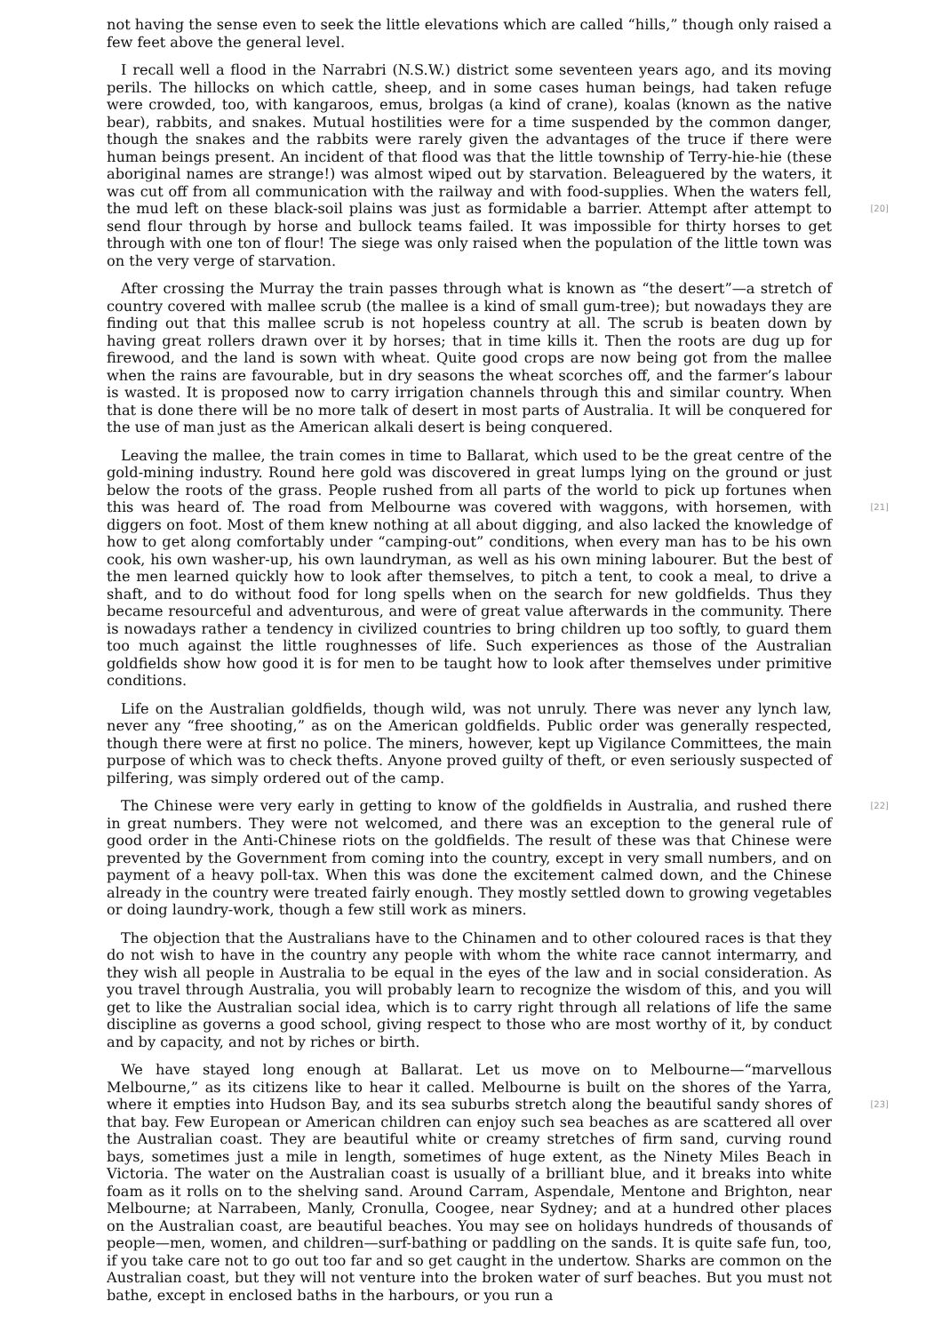not having the sense even to seek the little elevations which are called “hills,” though only raised a few feet above the general level.
I recall well a flood in the Narrabri (N.S.W.) district some seventeen years ago, and its moving perils. The hillocks on which cattle, sheep, and in some cases human beings, had taken refuge were crowded, too, with kangaroos, emus, brolgas (a kind of crane), koalas (known as the native bear), rabbits, and snakes. Mutual hostilities were for a time suspended by the common danger, though the snakes and the rabbits were rarely given the advantages of the truce if there were human beings present. An incident of that flood was that the little township of Terry-hie-hie (these aboriginal names are strange!) was almost wiped out by starvation. Beleaguered by the waters, it was cut off from all communication with the railway and with food-supplies. When the waters fell, the mud left on these black-soil plains was just as formidable a barrier. Attempt after [20] attempt to send flour through by horse and bullock teams failed. It was impossible for thirty horses to get through with one ton of flour! The siege was only raised when the population of the little town was on the very verge of starvation.
After crossing the Murray the train passes through what is known as “the desert”—a stretch of country covered with mallee scrub (the mallee is a kind of small gum-tree); but nowadays they are finding out that this mallee scrub is not hopeless country at all. The scrub is beaten down by having great rollers drawn over it by horses; that in time kills it. Then the roots are dug up for firewood, and the land is sown with wheat. Quite good crops are now being got from the mallee when the rains are favourable, but in dry seasons the wheat scorches off, and the farmer’s labour is wasted. It is proposed now to carry irrigation channels through this and similar country. When that is done there will be no more talk of desert in most parts of Australia. It will be conquered for the use of man just as the American alkali desert is being conquered.
Leaving the mallee, the train comes in time to Ballarat, which used to be the great centre of the gold-mining industry. Round here gold was discovered in great lumps lying on the ground or just below the roots of the grass. People rushed from all parts of the world to pick up fortunes when this was heard of. The road from Melbourne was covered with waggons, with horsemen, with [21] diggers on foot. Most of them knew nothing at all about digging, and also lacked the knowledge of how to get along comfortably under “camping-out” conditions, when every man has to be his own cook, his own washer-up, his own laundryman, as well as his own mining labourer. But the best of the men learned quickly how to look after themselves, to pitch a tent, to cook a meal, to drive a shaft, and to do without food for long spells when on the search for new goldfields. Thus they became resourceful and adventurous, and were of great value afterwards in the community. There is nowadays rather a tendency in civilized countries to bring children up too softly, to guard them too much against the little roughnesses of life. Such experiences as those of the Australian goldfields show how good it is for men to be taught how to look after themselves under primitive conditions.
Life on the Australian goldfields, though wild, was not unruly. There was never any lynch law, never any “free shooting,” as on the American goldfields. Public order was generally respected, though there were at first no police. The miners, however, kept up Vigilance Committees, the main purpose of which was to check thefts. Anyone proved guilty of theft, or even seriously suspected of pilfering, was simply ordered out of the camp.
The Chinese were very early in getting to know of the goldfields in Australia, and rushed there [22] in great numbers. They were not welcomed, and there was an exception to the general rule of good order in the Anti-Chinese riots on the goldfields. The result of these was that Chinese were prevented by the Government from coming into the country, except in very small numbers, and on payment of a heavy poll-tax. When this was done the excitement calmed down, and the Chinese already in the country were treated fairly enough. They mostly settled down to growing vegetables or doing laundry-work, though a few still work as miners.
The objection that the Australians have to the Chinamen and to other coloured races is that they do not wish to have in the country any people with whom the white race cannot intermarry, and they wish all people in Australia to be equal in the eyes of the law and in social consideration. As you travel through Australia, you will probably learn to recognize the wisdom of this, and you will get to like the Australian social idea, which is to carry right through all relations of life the same discipline as governs a good school, giving respect to those who are most worthy of it, by conduct and by capacity, and not by riches or birth.
We have stayed long enough at Ballarat. Let us move on to Melbourne—“marvellous Melbourne,” as its citizens like to hear it called. Melbourne is built on the shores of the Yarra, where it empties into Hudson Bay, and its sea suburbs stretch along the beautiful sandy shores of [23] that bay. Few European or American children can enjoy such sea beaches as are scattered all over the Australian coast. They are beautiful white or creamy stretches of firm sand, curving round bays, sometimes just a mile in length, sometimes of huge extent, as the Ninety Miles Beach in Victoria. The water on the Australian coast is usually of a brilliant blue, and it breaks into white foam as it rolls on to the shelving sand. Around Carram, Aspendale, Mentone and Brighton, near Melbourne; at Narrabeen, Manly, Cronulla, Coogee, near Sydney; and at a hundred other places on the Australian coast, are beautiful beaches. You may see on holidays hundreds of thousands of people—men, women, and children—surf-bathing or paddling on the sands. It is quite safe fun, too, if you take care not to go out too far and so get caught in the undertow. Sharks are common on the Australian coast, but they will not venture into the broken water of surf beaches. But you must not bathe, except in enclosed baths in the harbours, or you run a